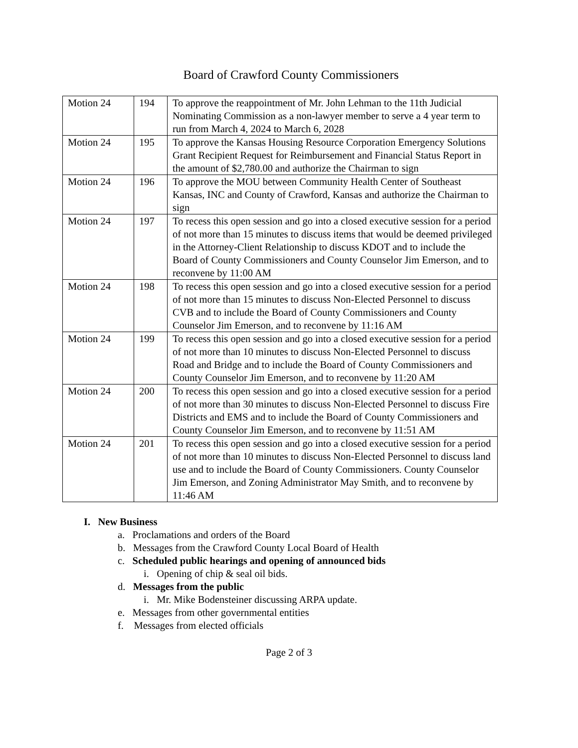Board of Crawford County Commissioners
| Motion 24 | 194 | To approve the reappointment of Mr. John Lehman to the 11th Judicial Nominating Commission as a non-lawyer member to serve a 4 year term to run from March 4, 2024 to March 6, 2028 |
| Motion 24 | 195 | To approve the Kansas Housing Resource Corporation Emergency Solutions Grant Recipient Request for Reimbursement and Financial Status Report in the amount of $2,780.00 and authorize the Chairman to sign |
| Motion 24 | 196 | To approve the MOU between Community Health Center of Southeast Kansas, INC and County of Crawford, Kansas and authorize the Chairman to sign |
| Motion 24 | 197 | To recess this open session and go into a closed executive session for a period of not more than 15 minutes to discuss items that would be deemed privileged in the Attorney-Client Relationship to discuss KDOT and to include the Board of County Commissioners and County Counselor Jim Emerson, and to reconvene by 11:00 AM |
| Motion 24 | 198 | To recess this open session and go into a closed executive session for a period of not more than 15 minutes to discuss Non-Elected Personnel to discuss CVB and to include the Board of County Commissioners and County Counselor Jim Emerson, and to reconvene by 11:16 AM |
| Motion 24 | 199 | To recess this open session and go into a closed executive session for a period of not more than 10 minutes to discuss Non-Elected Personnel to discuss Road and Bridge and to include the Board of County Commissioners and County Counselor Jim Emerson, and to reconvene by 11:20 AM |
| Motion 24 | 200 | To recess this open session and go into a closed executive session for a period of not more than 30 minutes to discuss Non-Elected Personnel to discuss Fire Districts and EMS and to include the Board of County Commissioners and County Counselor Jim Emerson, and to reconvene by 11:51 AM |
| Motion 24 | 201 | To recess this open session and go into a closed executive session for a period of not more than 10 minutes to discuss Non-Elected Personnel to discuss land use and to include the Board of County Commissioners. County Counselor Jim Emerson, and Zoning Administrator May Smith, and to reconvene by 11:46 AM |
I. New Business
a. Proclamations and orders of the Board
b. Messages from the Crawford County Local Board of Health
c. Scheduled public hearings and opening of announced bids
i. Opening of chip & seal oil bids.
d. Messages from the public
i. Mr. Mike Bodensteiner discussing ARPA update.
e. Messages from other governmental entities
f. Messages from elected officials
Page 2 of 3